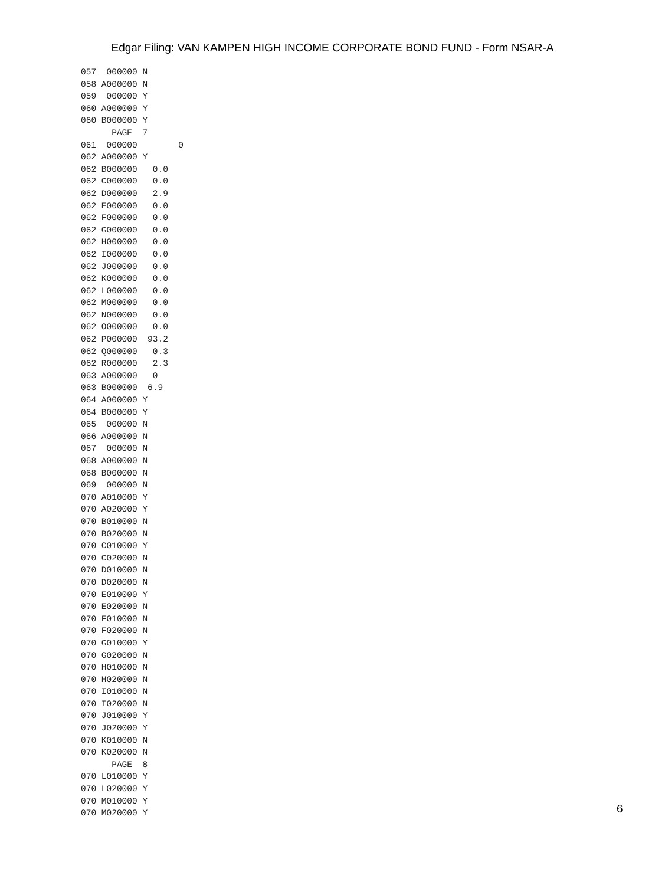Edgar Filing: VAN KAMPEN HIGH INCOME CORPORATE BOND FUND - Form NSAR-A
057  000000 N
058 A000000 N
059  000000 Y
060 A000000 Y
060 B000000 Y
      PAGE  7
061  000000        0
062 A000000 Y
062 B000000   0.0
062 C000000   0.0
062 D000000   2.9
062 E000000   0.0
062 F000000   0.0
062 G000000   0.0
062 H000000   0.0
062 I000000   0.0
062 J000000   0.0
062 K000000   0.0
062 L000000   0.0
062 M000000   0.0
062 N000000   0.0
062 O000000   0.0
062 P000000  93.2
062 Q000000   0.3
062 R000000   2.3
063 A000000   0
063 B000000  6.9
064 A000000 Y
064 B000000 Y
065  000000 N
066 A000000 N
067  000000 N
068 A000000 N
068 B000000 N
069  000000 N
070 A010000 Y
070 A020000 Y
070 B010000 N
070 B020000 N
070 C010000 Y
070 C020000 N
070 D010000 N
070 D020000 N
070 E010000 Y
070 E020000 N
070 F010000 N
070 F020000 N
070 G010000 Y
070 G020000 N
070 H010000 N
070 H020000 N
070 I010000 N
070 I020000 N
070 J010000 Y
070 J020000 Y
070 K010000 N
070 K020000 N
      PAGE  8
070 L010000 Y
070 L020000 Y
070 M010000 Y
070 M020000 Y
6